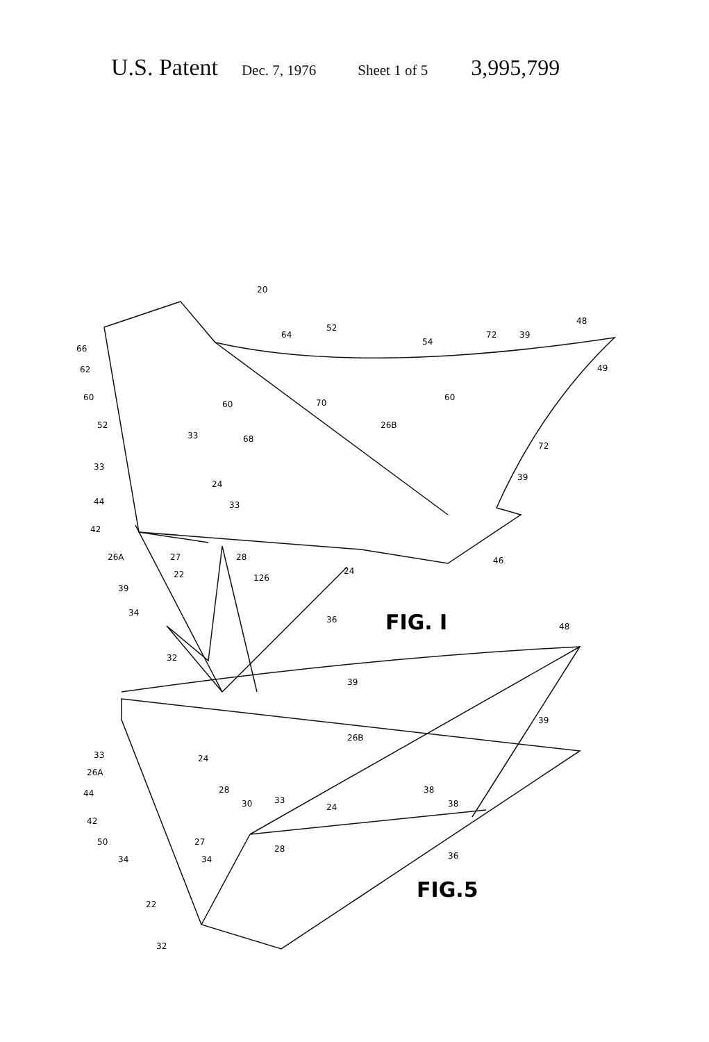U.S. Patent Dec. 7, 1976 Sheet 1 of 5 3,995,799
20
52
64
54
72
39
48
49
66
62
60
60
70
60
52
33
68
26B
72
33
24
39
44
33
42
26A
27
28
22
126
24
46
39
34
36
32
48
39
39
26B
33
24
26A
44
28
30
33
24
38
38
42
50
27
28
34
34
36
22
32
FIG. I
FIG.5